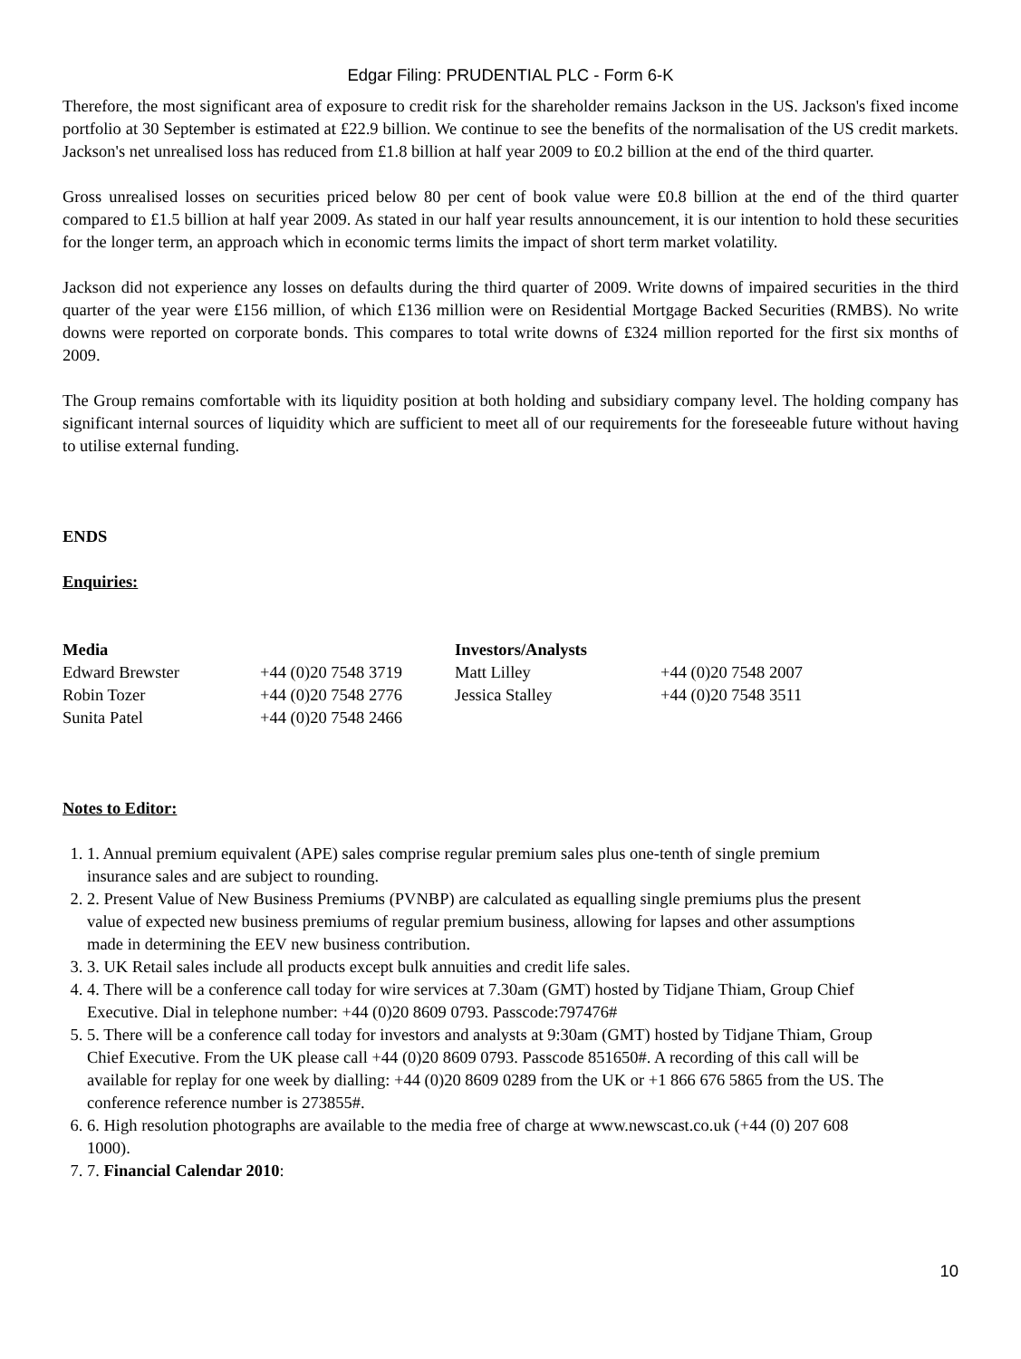Edgar Filing: PRUDENTIAL PLC - Form 6-K
Therefore, the most significant area of exposure to credit risk for the shareholder remains Jackson in the US. Jackson's fixed income portfolio at 30 September is estimated at £22.9 billion. We continue to see the benefits of the normalisation of the US credit markets. Jackson's net unrealised loss has reduced from £1.8 billion at half year 2009 to £0.2 billion at the end of the third quarter.
Gross unrealised losses on securities priced below 80 per cent of book value were £0.8 billion at the end of the third quarter compared to £1.5 billion at half year 2009. As stated in our half year results announcement, it is our intention to hold these securities for the longer term, an approach which in economic terms limits the impact of short term market volatility.
Jackson did not experience any losses on defaults during the third quarter of 2009. Write downs of impaired securities in the third quarter of the year were £156 million, of which £136 million were on Residential Mortgage Backed Securities (RMBS). No write downs were reported on corporate bonds. This compares to total write downs of £324 million reported for the first six months of 2009.
The Group remains comfortable with its liquidity position at both holding and subsidiary company level. The holding company has significant internal sources of liquidity which are sufficient to meet all of our requirements for the foreseeable future without having to utilise external funding.
ENDS
Enquiries:
| Media | | Investors/Analysts | |
| Edward Brewster | +44 (0)20 7548 3719 | Matt Lilley | +44 (0)20 7548 2007 |
| Robin Tozer | +44 (0)20 7548 2776 | Jessica Stalley | +44 (0)20 7548 3511 |
| Sunita Patel | +44 (0)20 7548 2466 | | |
Notes to Editor:
1. 1. Annual premium equivalent (APE) sales comprise regular premium sales plus one-tenth of single premium insurance sales and are subject to rounding.
2. 2. Present Value of New Business Premiums (PVNBP) are calculated as equalling single premiums plus the present value of expected new business premiums of regular premium business, allowing for lapses and other assumptions made in determining the EEV new business contribution.
3. 3. UK Retail sales include all products except bulk annuities and credit life sales.
4. 4. There will be a conference call today for wire services at 7.30am (GMT) hosted by Tidjane Thiam, Group Chief Executive. Dial in telephone number: +44 (0)20 8609 0793. Passcode:797476#
5. 5. There will be a conference call today for investors and analysts at 9:30am (GMT) hosted by Tidjane Thiam, Group Chief Executive. From the UK please call +44 (0)20 8609 0793. Passcode 851650#. A recording of this call will be available for replay for one week by dialling: +44 (0)20 8609 0289 from the UK or +1 866 676 5865 from the US. The conference reference number is 273855#.
6. 6. High resolution photographs are available to the media free of charge at www.newscast.co.uk (+44 (0) 207 608 1000).
7. 7. Financial Calendar 2010:
10